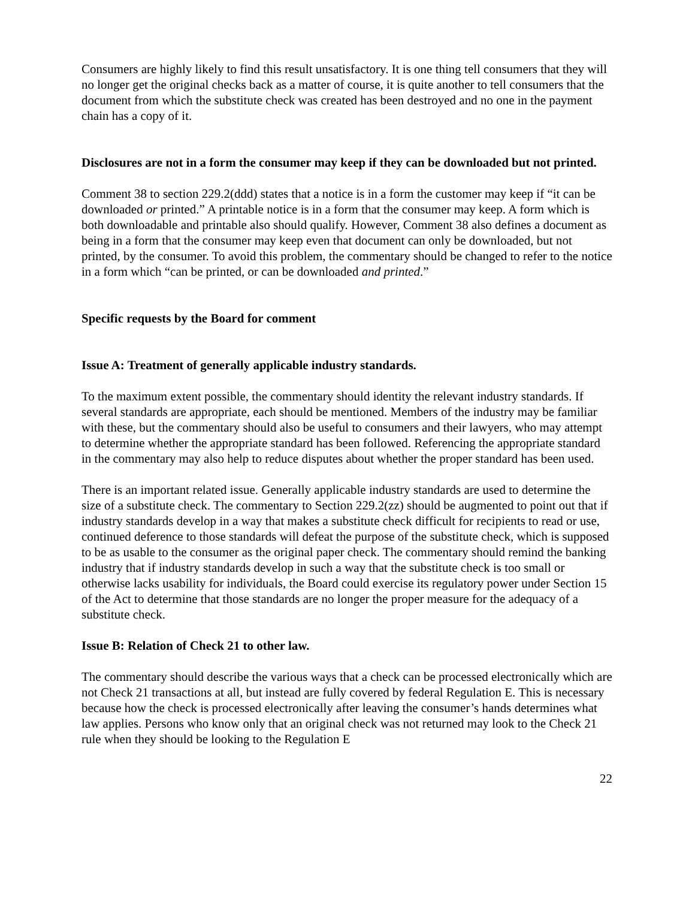Consumers are highly likely to find this result unsatisfactory. It is one thing tell consumers that they will no longer get the original checks back as a matter of course, it is quite another to tell consumers that the document from which the substitute check was created has been destroyed and no one in the payment chain has a copy of it.
Disclosures are not in a form the consumer may keep if they can be downloaded but not printed.
Comment 38 to section 229.2(ddd) states that a notice is in a form the customer may keep if “it can be downloaded or printed.” A printable notice is in a form that the consumer may keep. A form which is both downloadable and printable also should qualify. However, Comment 38 also defines a document as being in a form that the consumer may keep even that document can only be downloaded, but not printed, by the consumer. To avoid this problem, the commentary should be changed to refer to the notice in a form which “can be printed, or can be downloaded and printed.”
Specific requests by the Board for comment
Issue A: Treatment of generally applicable industry standards.
To the maximum extent possible, the commentary should identity the relevant industry standards. If several standards are appropriate, each should be mentioned. Members of the industry may be familiar with these, but the commentary should also be useful to consumers and their lawyers, who may attempt to determine whether the appropriate standard has been followed. Referencing the appropriate standard in the commentary may also help to reduce disputes about whether the proper standard has been used.
There is an important related issue. Generally applicable industry standards are used to determine the size of a substitute check. The commentary to Section 229.2(zz) should be augmented to point out that if industry standards develop in a way that makes a substitute check difficult for recipients to read or use, continued deference to those standards will defeat the purpose of the substitute check, which is supposed to be as usable to the consumer as the original paper check. The commentary should remind the banking industry that if industry standards develop in such a way that the substitute check is too small or otherwise lacks usability for individuals, the Board could exercise its regulatory power under Section 15 of the Act to determine that those standards are no longer the proper measure for the adequacy of a substitute check.
Issue B: Relation of Check 21 to other law.
The commentary should describe the various ways that a check can be processed electronically which are not Check 21 transactions at all, but instead are fully covered by federal Regulation E. This is necessary because how the check is processed electronically after leaving the consumer’s hands determines what law applies. Persons who know only that an original check was not returned may look to the Check 21 rule when they should be looking to the Regulation E
22